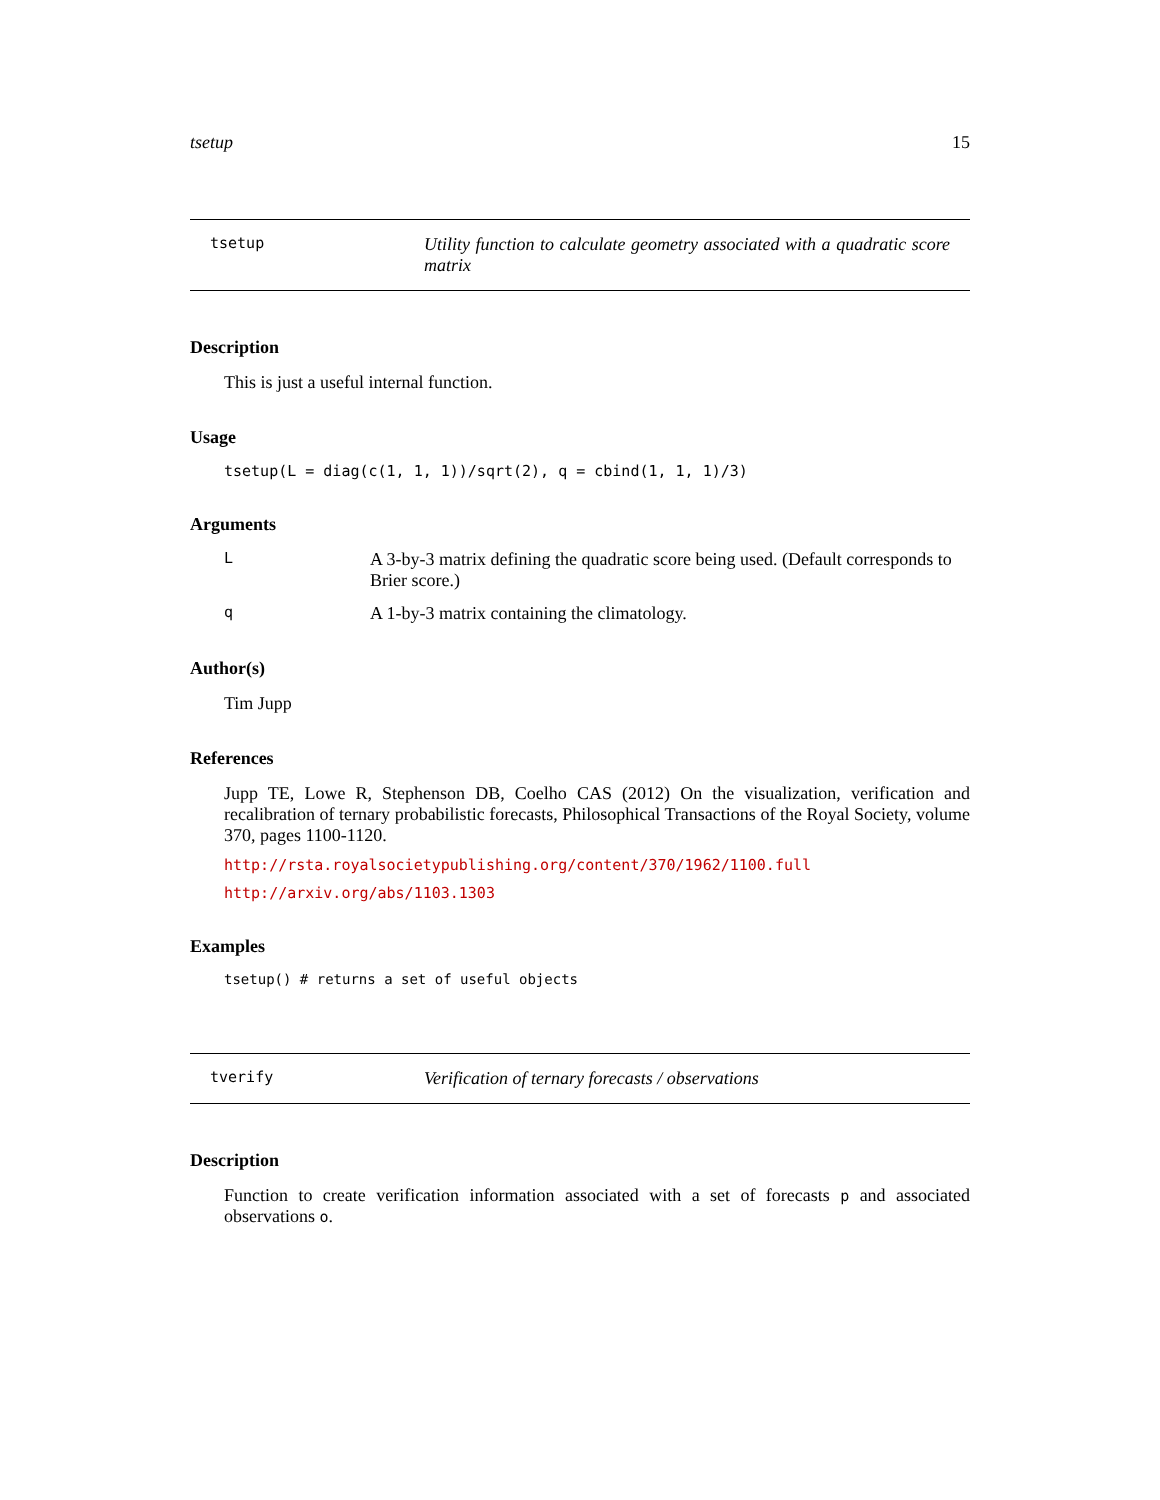tsetup 15
tsetup Utility function to calculate geometry associated with a quadratic score matrix
Description
This is just a useful internal function.
Usage
tsetup(L = diag(c(1, 1, 1))/sqrt(2), q = cbind(1, 1, 1)/3)
Arguments
L A 3-by-3 matrix defining the quadratic score being used. (Default corresponds to Brier score.)
q A 1-by-3 matrix containing the climatology.
Author(s)
Tim Jupp
References
Jupp TE, Lowe R, Stephenson DB, Coelho CAS (2012) On the visualization, verification and recalibration of ternary probabilistic forecasts, Philosophical Transactions of the Royal Society, volume 370, pages 1100-1120.
http://rsta.royalsocietypublishing.org/content/370/1962/1100.full
http://arxiv.org/abs/1103.1303
Examples
tsetup() # returns a set of useful objects
tverify Verification of ternary forecasts / observations
Description
Function to create verification information associated with a set of forecasts p and associated observations o.